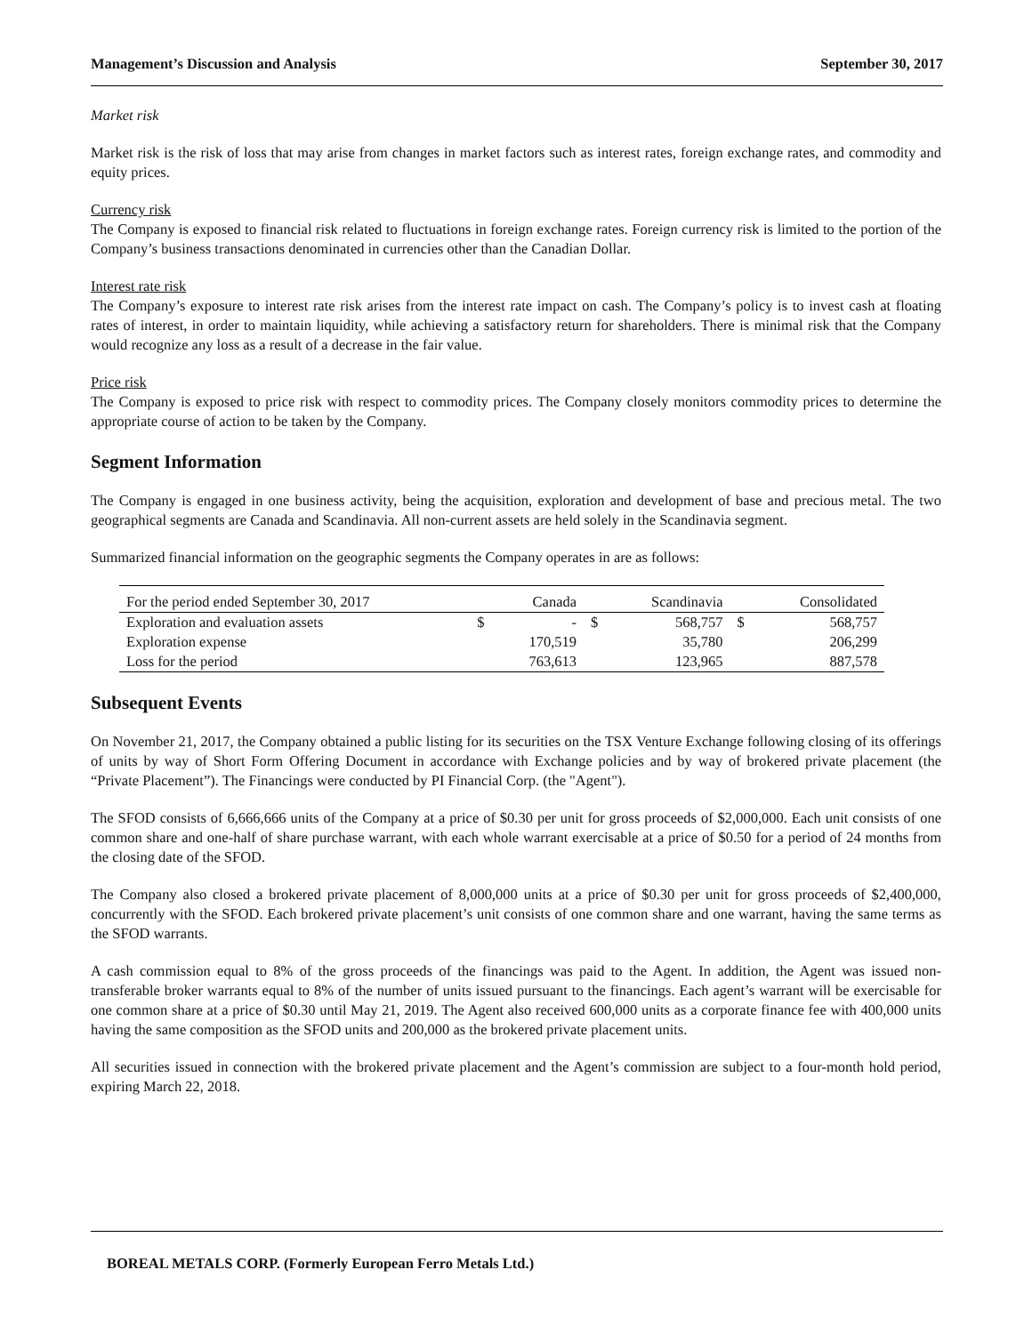Management’s Discussion and Analysis September 30, 2017
Market risk
Market risk is the risk of loss that may arise from changes in market factors such as interest rates, foreign exchange rates, and commodity and equity prices.
Currency risk
The Company is exposed to financial risk related to fluctuations in foreign exchange rates. Foreign currency risk is limited to the portion of the Company’s business transactions denominated in currencies other than the Canadian Dollar.
Interest rate risk
The Company’s exposure to interest rate risk arises from the interest rate impact on cash. The Company’s policy is to invest cash at floating rates of interest, in order to maintain liquidity, while achieving a satisfactory return for shareholders. There is minimal risk that the Company would recognize any loss as a result of a decrease in the fair value.
Price risk
The Company is exposed to price risk with respect to commodity prices. The Company closely monitors commodity prices to determine the appropriate course of action to be taken by the Company.
Segment Information
The Company is engaged in one business activity, being the acquisition, exploration and development of base and precious metal. The two geographical segments are Canada and Scandinavia. All non-current assets are held solely in the Scandinavia segment.
Summarized financial information on the geographic segments the Company operates in are as follows:
| For the period ended September 30, 2017 | | Canada | | Scandinavia | | Consolidated |
| Exploration and evaluation assets | $ | - | $ | 568,757 | $ | 568,757 |
| Exploration expense | | 170,519 | | 35,780 | | 206,299 |
| Loss for the period | | 763,613 | | 123,965 | | 887,578 |
Subsequent Events
On November 21, 2017, the Company obtained a public listing for its securities on the TSX Venture Exchange following closing of its offerings of units by way of Short Form Offering Document in accordance with Exchange policies and by way of brokered private placement (the “Private Placement”). The Financings were conducted by PI Financial Corp. (the "Agent").
The SFOD consists of 6,666,666 units of the Company at a price of $0.30 per unit for gross proceeds of $2,000,000. Each unit consists of one common share and one-half of share purchase warrant, with each whole warrant exercisable at a price of $0.50 for a period of 24 months from the closing date of the SFOD.
The Company also closed a brokered private placement of 8,000,000 units at a price of $0.30 per unit for gross proceeds of $2,400,000, concurrently with the SFOD. Each brokered private placement’s unit consists of one common share and one warrant, having the same terms as the SFOD warrants.
A cash commission equal to 8% of the gross proceeds of the financings was paid to the Agent. In addition, the Agent was issued non-transferable broker warrants equal to 8% of the number of units issued pursuant to the financings. Each agent’s warrant will be exercisable for one common share at a price of $0.30 until May 21, 2019. The Agent also received 600,000 units as a corporate finance fee with 400,000 units having the same composition as the SFOD units and 200,000 as the brokered private placement units.
All securities issued in connection with the brokered private placement and the Agent’s commission are subject to a four-month hold period, expiring March 22, 2018.
BOREAL METALS CORP. (Formerly European Ferro Metals Ltd.)